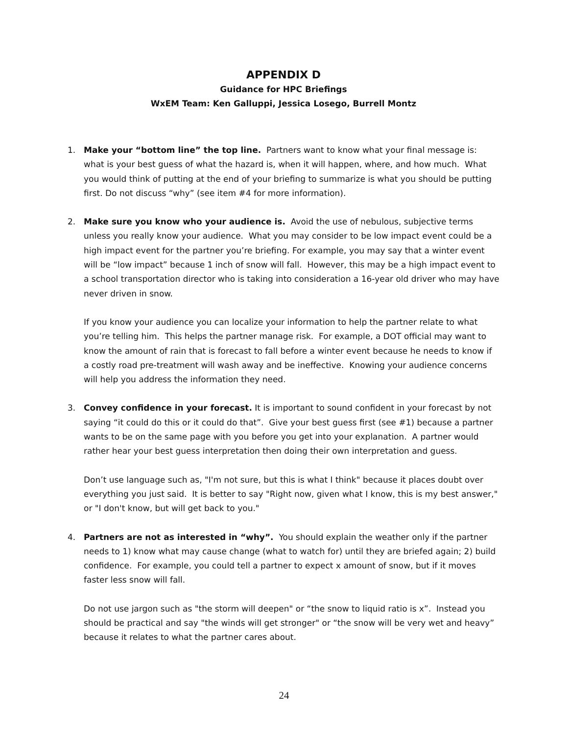APPENDIX D
Guidance for HPC Briefings
WxEM Team: Ken Galluppi, Jessica Losego, Burrell Montz
1. Make your “bottom line” the top line. Partners want to know what your final message is: what is your best guess of what the hazard is, when it will happen, where, and how much. What you would think of putting at the end of your briefing to summarize is what you should be putting first. Do not discuss “why” (see item #4 for more information).
2. Make sure you know who your audience is. Avoid the use of nebulous, subjective terms unless you really know your audience. What you may consider to be low impact event could be a high impact event for the partner you’re briefing. For example, you may say that a winter event will be “low impact” because 1 inch of snow will fall. However, this may be a high impact event to a school transportation director who is taking into consideration a 16-year old driver who may have never driven in snow.
If you know your audience you can localize your information to help the partner relate to what you’re telling him. This helps the partner manage risk. For example, a DOT official may want to know the amount of rain that is forecast to fall before a winter event because he needs to know if a costly road pre-treatment will wash away and be ineffective. Knowing your audience concerns will help you address the information they need.
3. Convey confidence in your forecast. It is important to sound confident in your forecast by not saying “it could do this or it could do that”. Give your best guess first (see #1) because a partner wants to be on the same page with you before you get into your explanation. A partner would rather hear your best guess interpretation then doing their own interpretation and guess.
Don’t use language such as, "I'm not sure, but this is what I think" because it places doubt over everything you just said. It is better to say "Right now, given what I know, this is my best answer," or "I don't know, but will get back to you."
4. Partners are not as interested in “why”. You should explain the weather only if the partner needs to 1) know what may cause change (what to watch for) until they are briefed again; 2) build confidence. For example, you could tell a partner to expect x amount of snow, but if it moves faster less snow will fall.
Do not use jargon such as "the storm will deepen" or “the snow to liquid ratio is x”. Instead you should be practical and say "the winds will get stronger" or “the snow will be very wet and heavy” because it relates to what the partner cares about.
24